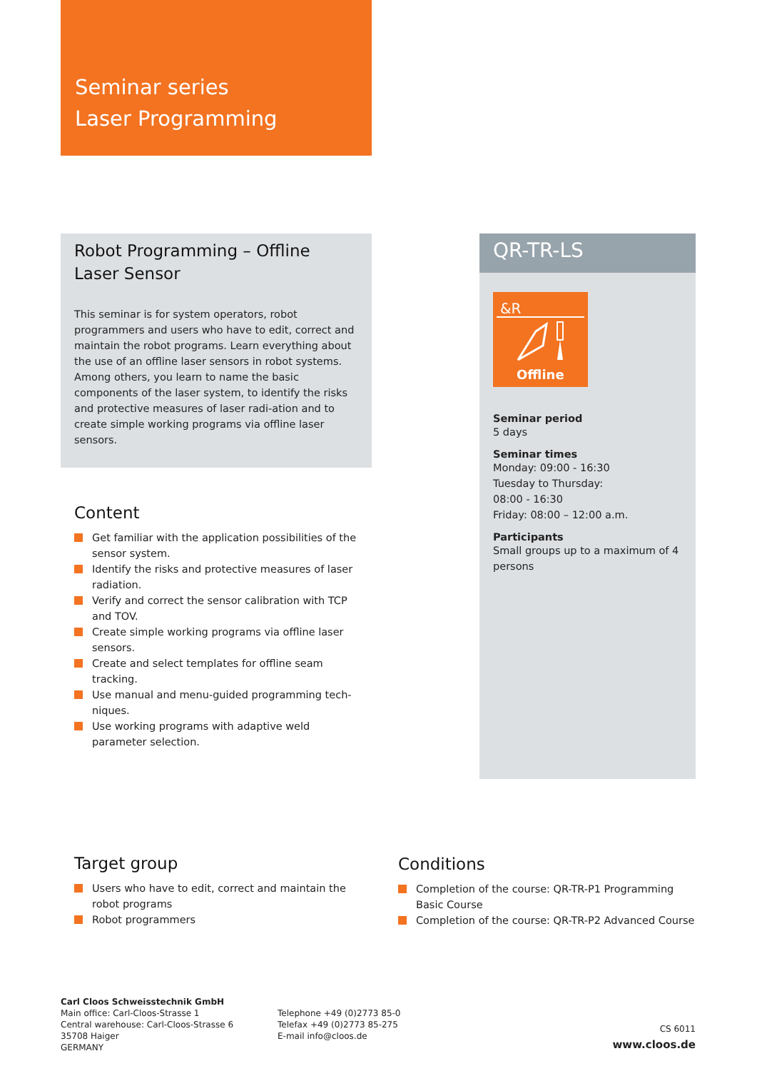Seminar series
Laser Programming
Robot Programming – Offline Laser Sensor
This seminar is for system operators, robot programmers and users who have to edit, correct and maintain the robot programs. Learn everything about the use of an offline laser sensors in robot systems. Among others, you learn to name the basic components of the laser system, to identify the risks and protective measures of laser radi-ation and to create simple working programs via offline laser sensors.
QR-TR-LS
&R
Offline
Seminar period
5 days
Seminar times
Monday: 09:00 - 16:30
Tuesday to Thursday:
08:00 - 16:30
Friday: 08:00 – 12:00 a.m.
Participants
Small groups up to a maximum of 4 persons
Content
Get familiar with the application possibilities of the sensor system.
Identify the risks and protective measures of laser radiation.
Verify and correct the sensor calibration with TCP and TOV.
Create simple working programs via offline laser sensors.
Create and select templates for offline seam tracking.
Use manual and menu-guided programming tech-niques.
Use working programs with adaptive weld parameter selection.
Target group
Users who have to edit, correct and maintain the robot programs
Robot programmers
Conditions
Completion of the course: QR-TR-P1 Programming Basic Course
Completion of the course: QR-TR-P2 Advanced Course
Carl Cloos Schweisstechnik GmbH
Main office: Carl-Cloos-Strasse 1
Central warehouse: Carl-Cloos-Strasse 6
35708 Haiger
GERMANY
Telephone +49 (0)2773 85-0
Telefax +49 (0)2773 85-275
E-mail info@cloos.de
CS 6011
www.cloos.de